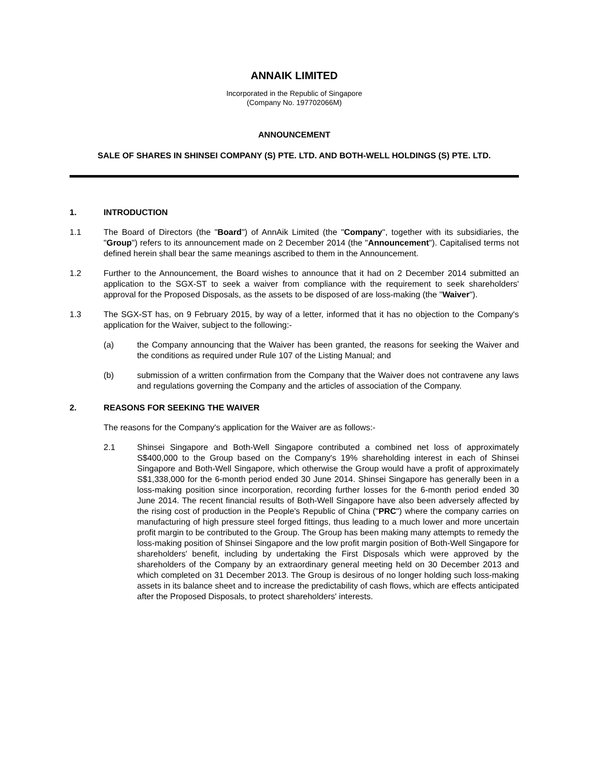ANNAIK LIMITED
Incorporated in the Republic of Singapore
(Company No. 197702066M)
ANNOUNCEMENT
SALE OF SHARES IN SHINSEI COMPANY (S) PTE. LTD. AND BOTH-WELL HOLDINGS (S) PTE. LTD.
1. INTRODUCTION
1.1 The Board of Directors (the "Board") of AnnAik Limited (the "Company", together with its subsidiaries, the "Group") refers to its announcement made on 2 December 2014 (the "Announcement"). Capitalised terms not defined herein shall bear the same meanings ascribed to them in the Announcement.
1.2 Further to the Announcement, the Board wishes to announce that it had on 2 December 2014 submitted an application to the SGX-ST to seek a waiver from compliance with the requirement to seek shareholders' approval for the Proposed Disposals, as the assets to be disposed of are loss-making (the "Waiver").
1.3 The SGX-ST has, on 9 February 2015, by way of a letter, informed that it has no objection to the Company's application for the Waiver, subject to the following:-
(a) the Company announcing that the Waiver has been granted, the reasons for seeking the Waiver and the conditions as required under Rule 107 of the Listing Manual; and
(b) submission of a written confirmation from the Company that the Waiver does not contravene any laws and regulations governing the Company and the articles of association of the Company.
2. REASONS FOR SEEKING THE WAIVER
The reasons for the Company's application for the Waiver are as follows:-
2.1 Shinsei Singapore and Both-Well Singapore contributed a combined net loss of approximately S$400,000 to the Group based on the Company's 19% shareholding interest in each of Shinsei Singapore and Both-Well Singapore, which otherwise the Group would have a profit of approximately S$1,338,000 for the 6-month period ended 30 June 2014. Shinsei Singapore has generally been in a loss-making position since incorporation, recording further losses for the 6-month period ended 30 June 2014. The recent financial results of Both-Well Singapore have also been adversely affected by the rising cost of production in the People's Republic of China ("PRC") where the company carries on manufacturing of high pressure steel forged fittings, thus leading to a much lower and more uncertain profit margin to be contributed to the Group. The Group has been making many attempts to remedy the loss-making position of Shinsei Singapore and the low profit margin position of Both-Well Singapore for shareholders' benefit, including by undertaking the First Disposals which were approved by the shareholders of the Company by an extraordinary general meeting held on 30 December 2013 and which completed on 31 December 2013. The Group is desirous of no longer holding such loss-making assets in its balance sheet and to increase the predictability of cash flows, which are effects anticipated after the Proposed Disposals, to protect shareholders' interests.